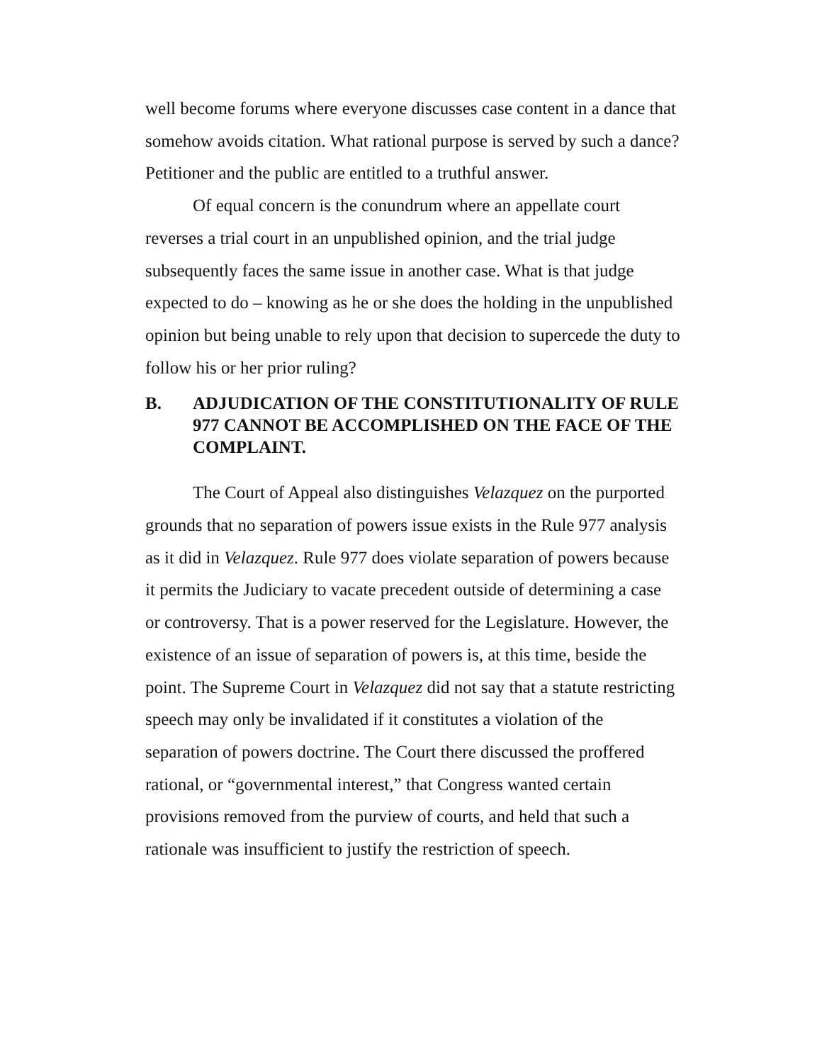well become forums where everyone discusses case content in a dance that somehow avoids citation. What rational purpose is served by such a dance? Petitioner and the public are entitled to a truthful answer.
Of equal concern is the conundrum where an appellate court reverses a trial court in an unpublished opinion, and the trial judge subsequently faces the same issue in another case. What is that judge expected to do – knowing as he or she does the holding in the unpublished opinion but being unable to rely upon that decision to supercede the duty to follow his or her prior ruling?
B. ADJUDICATION OF THE CONSTITUTIONALITY OF RULE 977 CANNOT BE ACCOMPLISHED ON THE FACE OF THE COMPLAINT.
The Court of Appeal also distinguishes Velazquez on the purported grounds that no separation of powers issue exists in the Rule 977 analysis as it did in Velazquez. Rule 977 does violate separation of powers because it permits the Judiciary to vacate precedent outside of determining a case or controversy. That is a power reserved for the Legislature. However, the existence of an issue of separation of powers is, at this time, beside the point. The Supreme Court in Velazquez did not say that a statute restricting speech may only be invalidated if it constitutes a violation of the separation of powers doctrine. The Court there discussed the proffered rational, or “governmental interest,” that Congress wanted certain provisions removed from the purview of courts, and held that such a rationale was insufficient to justify the restriction of speech.